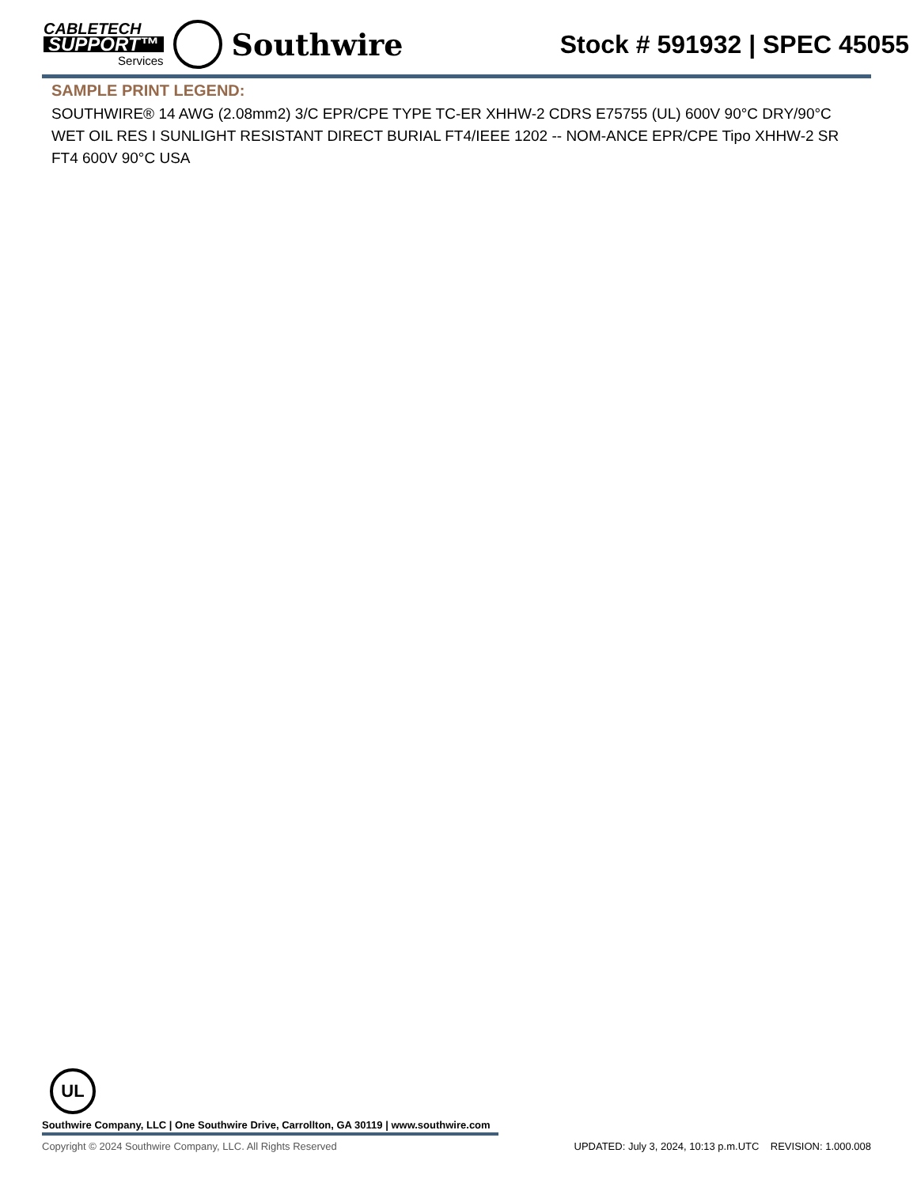CABLETECH
SUPPORT™
Services
Southwire
Stock # 591932 | SPEC 45055
SAMPLE PRINT LEGEND:
SOUTHWIRE® 14 AWG (2.08mm2) 3/C EPR/CPE TYPE TC-ER XHHW-2 CDRS E75755 (UL) 600V 90°C DRY/90°C WET OIL RES I SUNLIGHT RESISTANT DIRECT BURIAL FT4/IEEE 1202 -- NOM-ANCE EPR/CPE Tipo XHHW-2 SR FT4 600V 90°C USA
UL
Southwire Company, LLC | One Southwire Drive, Carrollton, GA 30119 | www.southwire.com
Copyright © 2024 Southwire Company, LLC. All Rights Reserved UPDATED: July 3, 2024, 10:13 p.m.UTC REVISION: 1.000.008